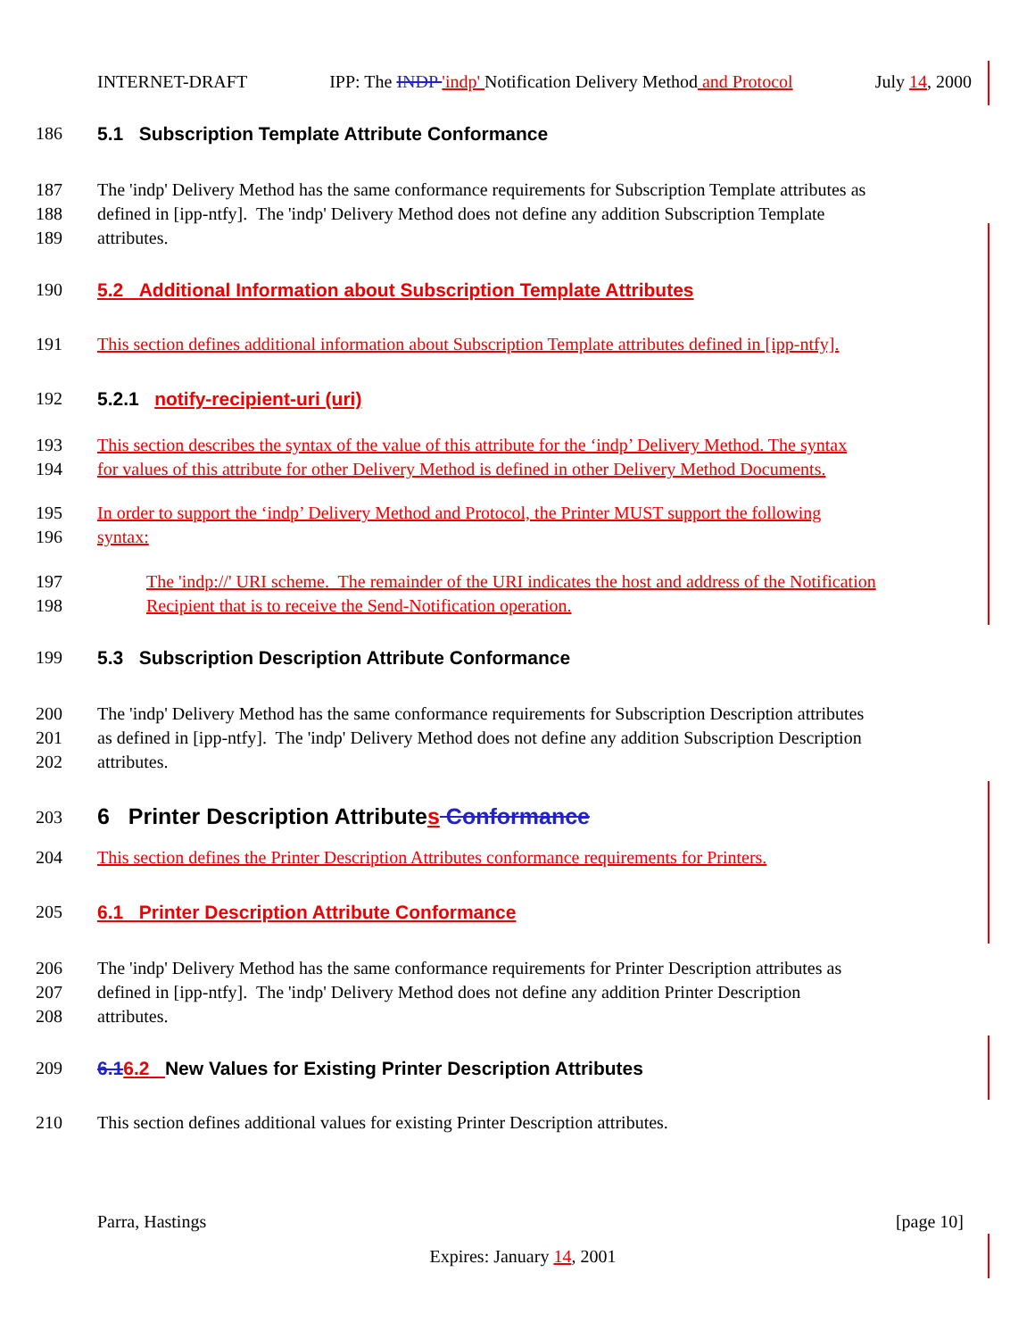INTERNET-DRAFT IPP: The INDP 'indp' Notification Delivery Method and Protocol July 14, 2000
186 5.1 Subscription Template Attribute Conformance
187
188
189 The 'indp' Delivery Method has the same conformance requirements for Subscription Template attributes as
defined in [ipp-ntfy]. The 'indp' Delivery Method does not define any addition Subscription Template
attributes.
190 5.2 Additional Information about Subscription Template Attributes
191 This section defines additional information about Subscription Template attributes defined in [ipp-ntfy].
192 5.2.1 notify-recipient-uri (uri)
193
194 This section describes the syntax of the value of this attribute for the ‘indp’ Delivery Method. The syntax
for values of this attribute for other Delivery Method is defined in other Delivery Method Documents.
195
196 In order to support the ‘indp’ Delivery Method and Protocol, the Printer MUST support the following
syntax:
197
198 The 'indp://' URI scheme. The remainder of the URI indicates the host and address of the Notification
Recipient that is to receive the Send-Notification operation.
199 5.3 Subscription Description Attribute Conformance
200
201
202 The 'indp' Delivery Method has the same conformance requirements for Subscription Description attributes
as defined in [ipp-ntfy]. The 'indp' Delivery Method does not define any addition Subscription Description
attributes.
203 6 Printer Description Attributes Conformance
204 This section defines the Printer Description Attributes conformance requirements for Printers.
205 6.1 Printer Description Attribute Conformance
206
207
208 The 'indp' Delivery Method has the same conformance requirements for Printer Description attributes as
defined in [ipp-ntfy]. The 'indp' Delivery Method does not define any addition Printer Description
attributes.
209 6.16.2 New Values for Existing Printer Description Attributes
210 This section defines additional values for existing Printer Description attributes.
Parra, Hastings [page 10]
Expires: January 14, 2001